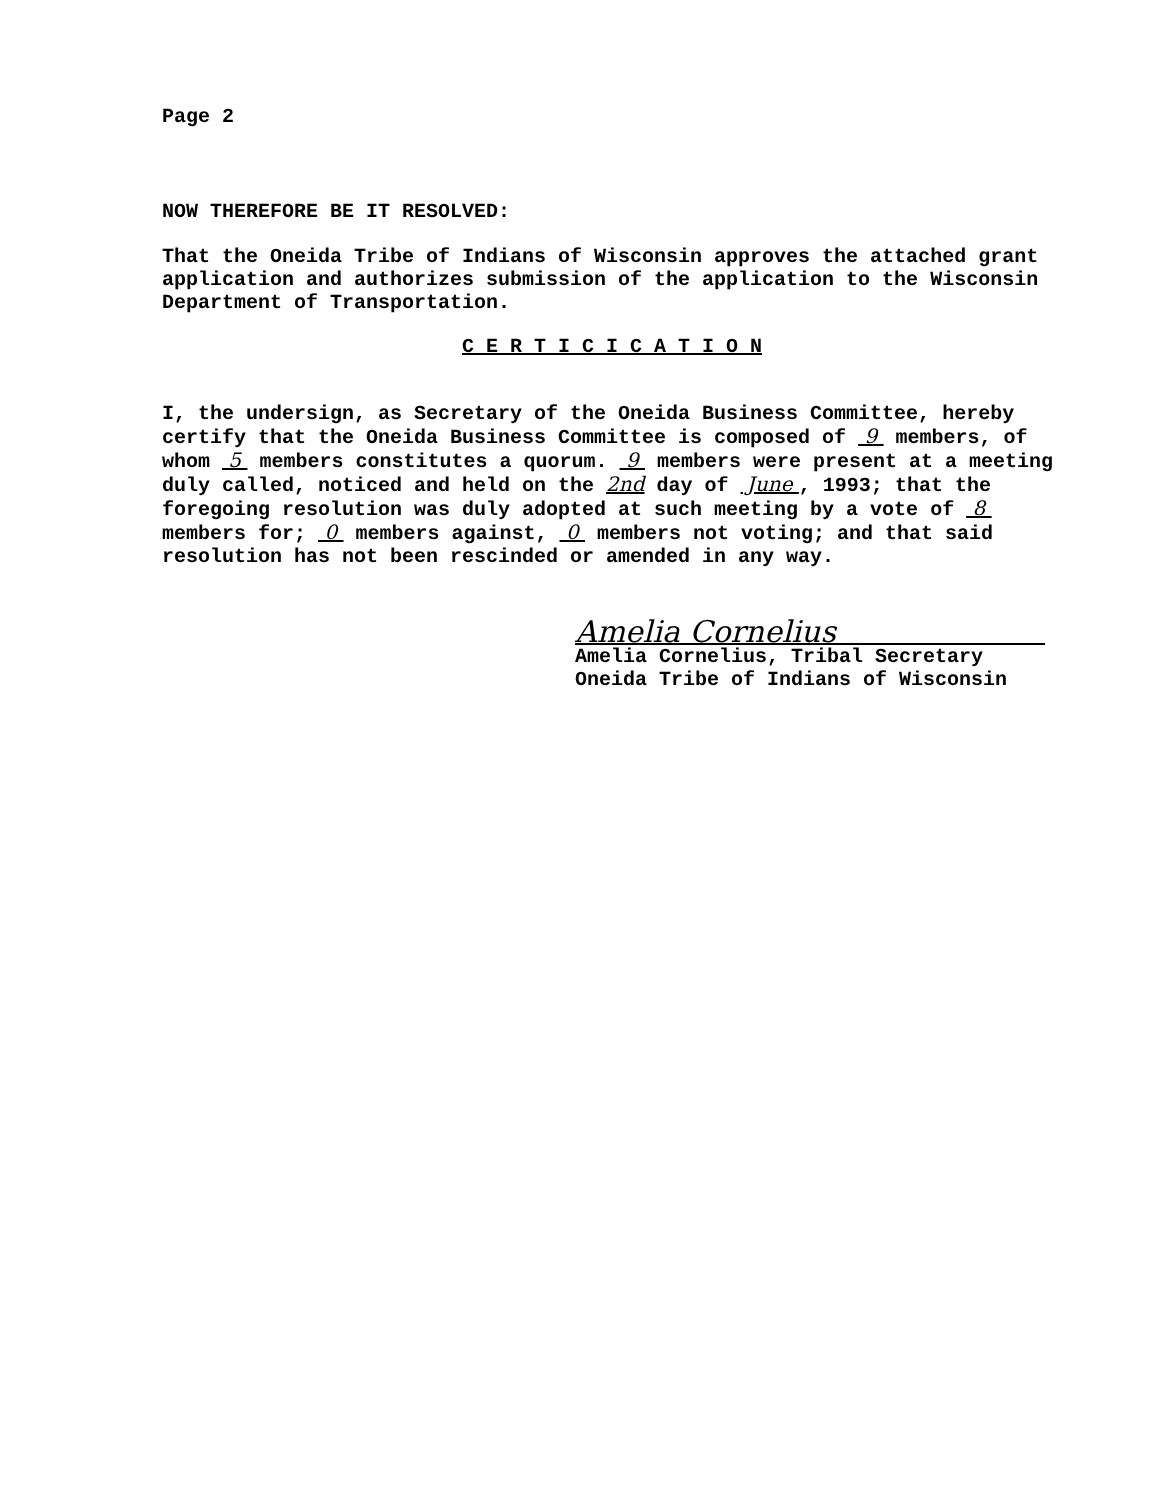Page 2
NOW THEREFORE BE IT RESOLVED:
That the Oneida Tribe of Indians of Wisconsin approves the attached grant application and authorizes submission of the application to the Wisconsin Department of Transportation.
C E R T I C I C A T I O N
I, the undersign, as Secretary of the Oneida Business Committee, hereby certify that the Oneida Business Committee is composed of 9 members, of whom 5 members constitutes a quorum. 9 members were present at a meeting duly called, noticed and held on the 2nd day of June , 1993; that the foregoing resolution was duly adopted at such meeting by a vote of 8 members for; 0 members against, 0 members not voting; and that said resolution has not been rescinded or amended in any way.
Amelia Cornelius
Amelia Cornelius, Tribal Secretary
Oneida Tribe of Indians of Wisconsin